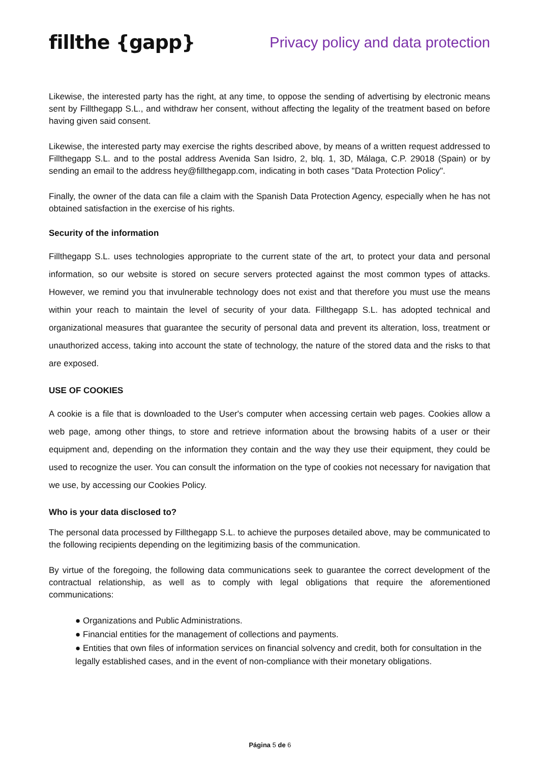fillthe {gapp}
Privacy policy and data protection
Likewise, the interested party has the right, at any time, to oppose the sending of advertising by electronic means sent by Fillthegapp S.L., and withdraw her consent, without affecting the legality of the treatment based on before having given said consent.
Likewise, the interested party may exercise the rights described above, by means of a written request addressed to Fillthegapp S.L. and to the postal address Avenida San Isidro, 2, blq. 1, 3D, Málaga, C.P. 29018 (Spain) or by sending an email to the address hey@fillthegapp.com, indicating in both cases "Data Protection Policy".
Finally, the owner of the data can file a claim with the Spanish Data Protection Agency, especially when he has not obtained satisfaction in the exercise of his rights.
Security of the information
Fillthegapp S.L. uses technologies appropriate to the current state of the art, to protect your data and personal information, so our website is stored on secure servers protected against the most common types of attacks. However, we remind you that invulnerable technology does not exist and that therefore you must use the means within your reach to maintain the level of security of your data. Fillthegapp S.L. has adopted technical and organizational measures that guarantee the security of personal data and prevent its alteration, loss, treatment or unauthorized access, taking into account the state of technology, the nature of the stored data and the risks to that are exposed.
USE OF COOKIES
A cookie is a file that is downloaded to the User's computer when accessing certain web pages. Cookies allow a web page, among other things, to store and retrieve information about the browsing habits of a user or their equipment and, depending on the information they contain and the way they use their equipment, they could be used to recognize the user. You can consult the information on the type of cookies not necessary for navigation that we use, by accessing our Cookies Policy.
Who is your data disclosed to?
The personal data processed by Fillthegapp S.L. to achieve the purposes detailed above, may be communicated to the following recipients depending on the legitimizing basis of the communication.
By virtue of the foregoing, the following data communications seek to guarantee the correct development of the contractual relationship, as well as to comply with legal obligations that require the aforementioned communications:
● Organizations and Public Administrations.
● Financial entities for the management of collections and payments.
● Entities that own files of information services on financial solvency and credit, both for consultation in the legally established cases, and in the event of non-compliance with their monetary obligations.
Página 5 de 6